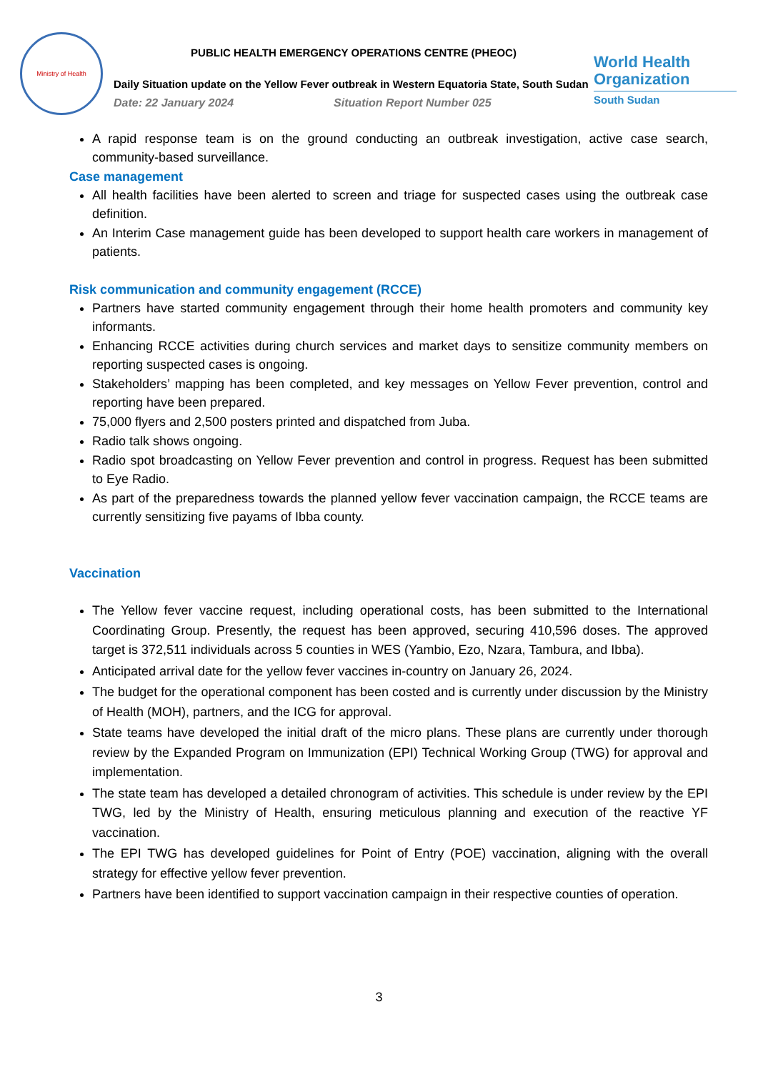Ministry of Health
PUBLIC HEALTH EMERGENCY OPERATIONS CENTRE (PHEOC)
Daily Situation update on the Yellow Fever outbreak in Western Equatoria State, South Sudan
Date: 22 January 2024 Situation Report Number 025
World Health Organization
South Sudan
A rapid response team is on the ground conducting an outbreak investigation, active case search, community-based surveillance.
Case management
All health facilities have been alerted to screen and triage for suspected cases using the outbreak case definition.
An Interim Case management guide has been developed to support health care workers in management of patients.
Risk communication and community engagement (RCCE)
Partners have started community engagement through their home health promoters and community key informants.
Enhancing RCCE activities during church services and market days to sensitize community members on reporting suspected cases is ongoing.
Stakeholders’ mapping has been completed, and key messages on Yellow Fever prevention, control and reporting have been prepared.
75,000 flyers and 2,500 posters printed and dispatched from Juba.
Radio talk shows ongoing.
Radio spot broadcasting on Yellow Fever prevention and control in progress. Request has been submitted to Eye Radio.
As part of the preparedness towards the planned yellow fever vaccination campaign, the RCCE teams are currently sensitizing five payams of Ibba county.
Vaccination
The Yellow fever vaccine request, including operational costs, has been submitted to the International Coordinating Group. Presently, the request has been approved, securing 410,596 doses. The approved target is 372,511 individuals across 5 counties in WES (Yambio, Ezo, Nzara, Tambura, and Ibba).
Anticipated arrival date for the yellow fever vaccines in-country on January 26, 2024.
The budget for the operational component has been costed and is currently under discussion by the Ministry of Health (MOH), partners, and the ICG for approval.
State teams have developed the initial draft of the micro plans. These plans are currently under thorough review by the Expanded Program on Immunization (EPI) Technical Working Group (TWG) for approval and implementation.
The state team has developed a detailed chronogram of activities. This schedule is under review by the EPI TWG, led by the Ministry of Health, ensuring meticulous planning and execution of the reactive YF vaccination.
The EPI TWG has developed guidelines for Point of Entry (POE) vaccination, aligning with the overall strategy for effective yellow fever prevention.
Partners have been identified to support vaccination campaign in their respective counties of operation.
3